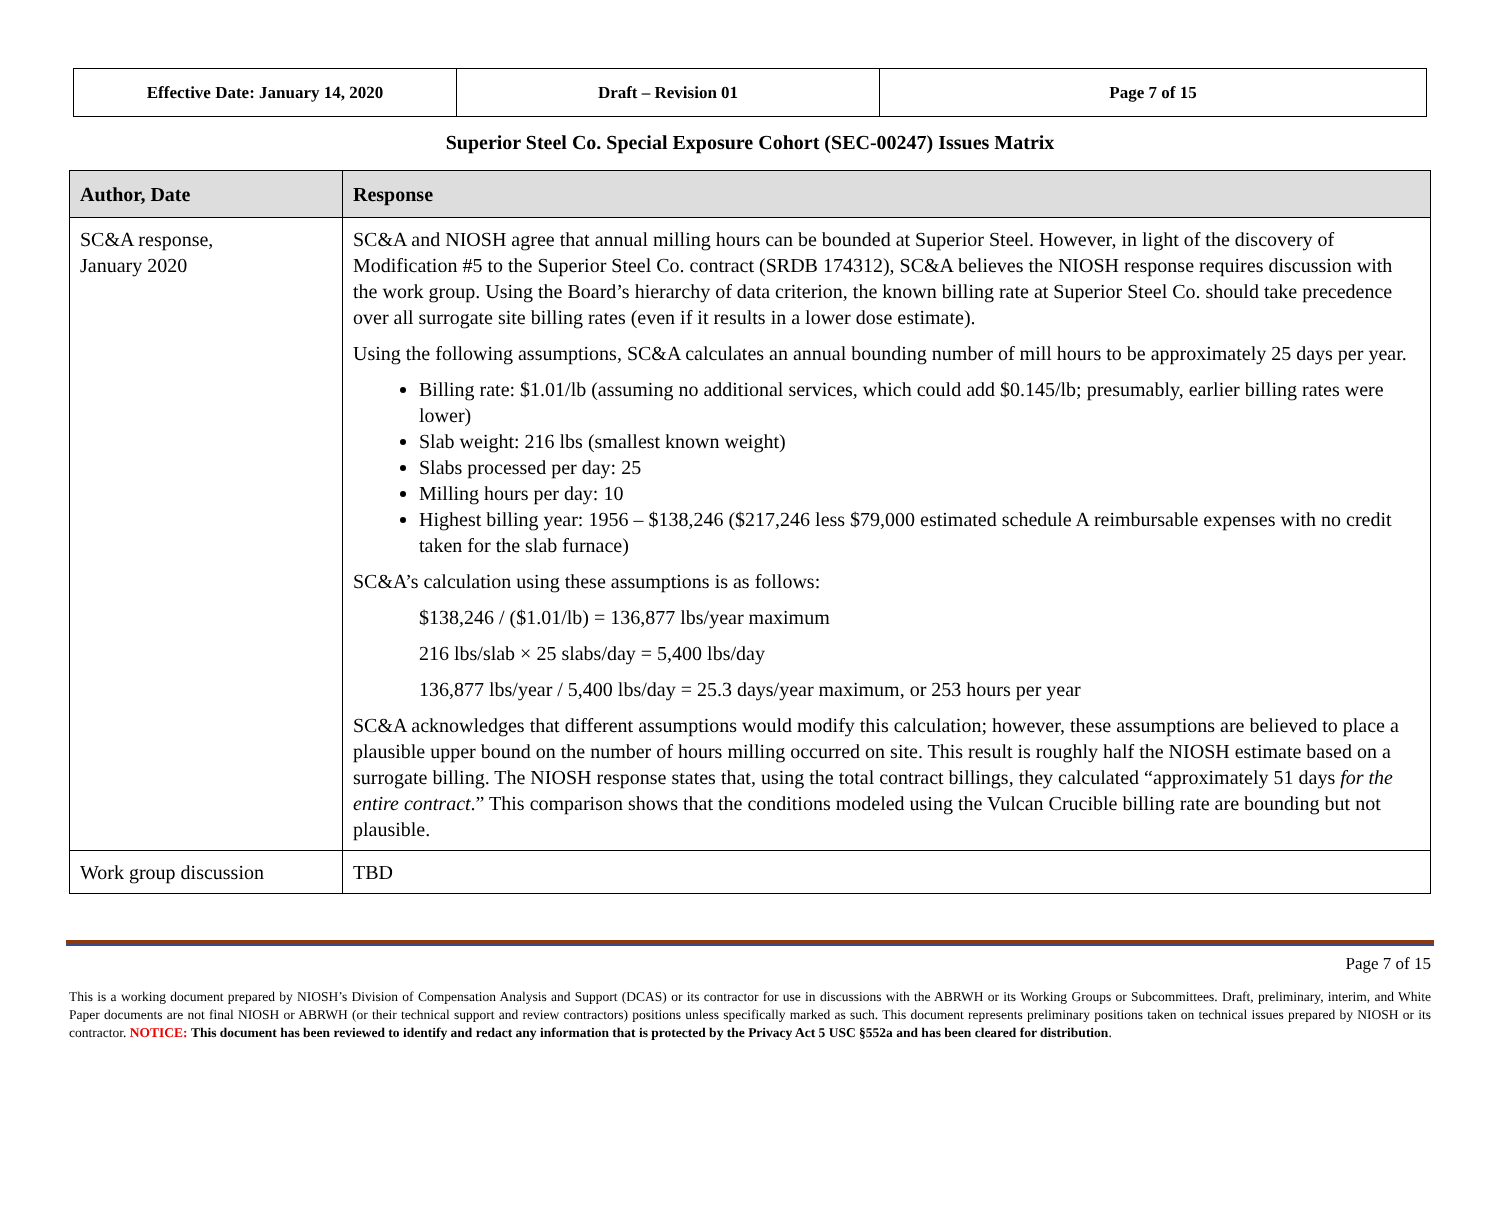| Effective Date: January 14, 2020 | Draft – Revision 01 | Page 7 of 15 |
Superior Steel Co. Special Exposure Cohort (SEC-00247) Issues Matrix
| Author, Date | Response |
| --- | --- |
| SC&A response, January 2020 | SC&A and NIOSH agree that annual milling hours can be bounded at Superior Steel. However, in light of the discovery of Modification #5 to the Superior Steel Co. contract (SRDB 174312), SC&A believes the NIOSH response requires discussion with the work group. Using the Board’s hierarchy of data criterion, the known billing rate at Superior Steel Co. should take precedence over all surrogate site billing rates (even if it results in a lower dose estimate). Using the following assumptions, SC&A calculates an annual bounding number of mill hours to be approximately 25 days per year. Billing rate: $1.01/lb (assuming no additional services, which could add $0.145/lb; presumably, earlier billing rates were lower) Slab weight: 216 lbs (smallest known weight) Slabs processed per day: 25 Milling hours per day: 10 Highest billing year: 1956 – $138,246 ($217,246 less $79,000 estimated schedule A reimbursable expenses with no credit taken for the slab furnace) SC&A’s calculation using these assumptions is as follows: $138,246 / ($1.01/lb) = 136,877 lbs/year maximum 216 lbs/slab × 25 slabs/day = 5,400 lbs/day 136,877 lbs/year / 5,400 lbs/day = 25.3 days/year maximum, or 253 hours per year SC&A acknowledges that different assumptions would modify this calculation; however, these assumptions are believed to place a plausible upper bound on the number of hours milling occurred on site. This result is roughly half the NIOSH estimate based on a surrogate billing. The NIOSH response states that, using the total contract billings, they calculated “approximately 51 days for the entire contract .” This comparison shows that the conditions modeled using the Vulcan Crucible billing rate are bounding but not plausible. |
| Work group discussion | TBD |
Page 7 of 15
This is a working document prepared by NIOSH’s Division of Compensation Analysis and Support (DCAS) or its contractor for use in discussions with the ABRWH or its Working Groups or Subcommittees. Draft, preliminary, interim, and White Paper documents are not final NIOSH or ABRWH (or their technical support and review contractors) positions unless specifically marked as such. This document represents preliminary positions taken on technical issues prepared by NIOSH or its contractor. NOTICE: This document has been reviewed to identify and redact any information that is protected by the Privacy Act 5 USC §552a and has been cleared for distribution.